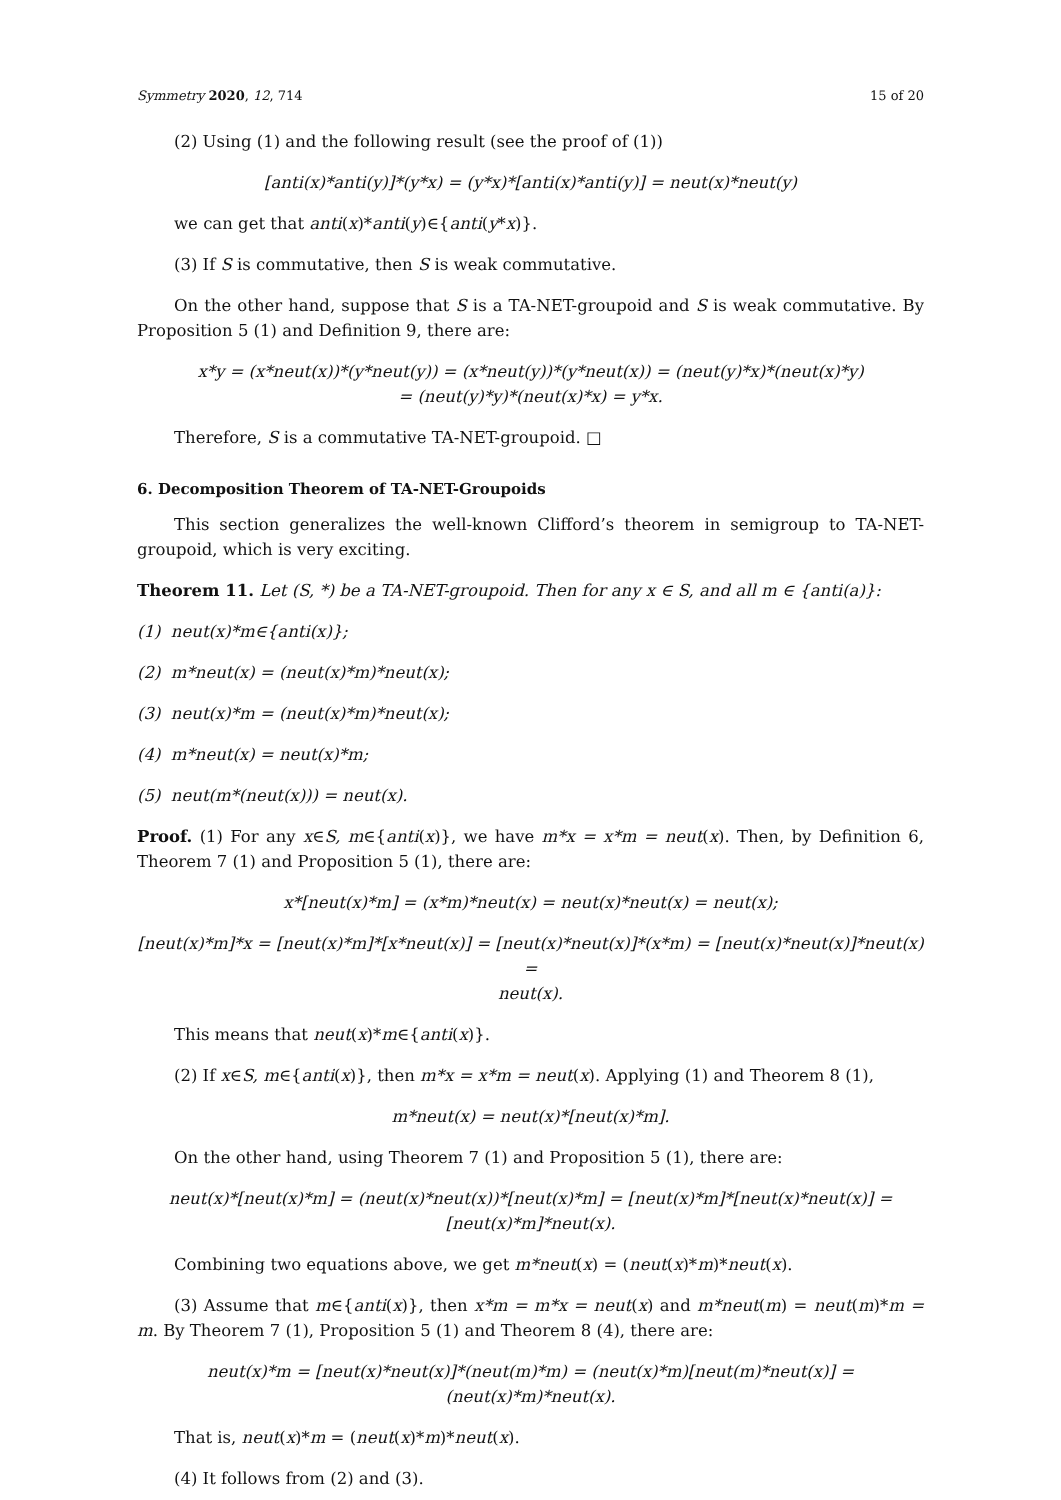Symmetry 2020, 12, 714 15 of 20
(2) Using (1) and the following result (see the proof of (1))
[anti(x)*anti(y)]*(y*x) = (y*x)*[anti(x)*anti(y)] = neut(x)*neut(y)
we can get that anti(x)*anti(y)∈{anti(y*x)}.
(3) If S is commutative, then S is weak commutative.
On the other hand, suppose that S is a TA-NET-groupoid and S is weak commutative. By Proposition 5 (1) and Definition 9, there are:
x*y = (x*neut(x))*(y*neut(y)) = (x*neut(y))*(y*neut(x)) = (neut(y)*x)*(neut(x)*y)
= (neut(y)*y)*(neut(x)*x) = y*x.
Therefore, S is a commutative TA-NET-groupoid. □
6. Decomposition Theorem of TA-NET-Groupoids
This section generalizes the well-known Clifford’s theorem in semigroup to TA-NET-groupoid, which is very exciting.
Theorem 11. Let (S, *) be a TA-NET-groupoid. Then for any x ∈ S, and all m ∈ {anti(a)}:
(1) neut(x)*m∈{anti(x)};
(2) m*neut(x) = (neut(x)*m)*neut(x);
(3) neut(x)*m = (neut(x)*m)*neut(x);
(4) m*neut(x) = neut(x)*m;
(5) neut(m*(neut(x))) = neut(x).
Proof. (1) For any x∈S, m∈{anti(x)}, we have m*x = x*m = neut(x). Then, by Definition 6, Theorem 7 (1) and Proposition 5 (1), there are:
x*[neut(x)*m] = (x*m)*neut(x) = neut(x)*neut(x) = neut(x);
[neut(x)*m]*x = [neut(x)*m]*[x*neut(x)] = [neut(x)*neut(x)]*(x*m) = [neut(x)*neut(x)]*neut(x) =
neut(x).
This means that neut(x)*m∈{anti(x)}.
(2) If x∈S, m∈{anti(x)}, then m*x = x*m = neut(x). Applying (1) and Theorem 8 (1),
m*neut(x) = neut(x)*[neut(x)*m].
On the other hand, using Theorem 7 (1) and Proposition 5 (1), there are:
neut(x)*[neut(x)*m] = (neut(x)*neut(x))*[neut(x)*m] = [neut(x)*m]*[neut(x)*neut(x)] =
[neut(x)*m]*neut(x).
Combining two equations above, we get m*neut(x) = (neut(x)*m)*neut(x).
(3) Assume that m∈{anti(x)}, then x*m = m*x = neut(x) and m*neut(m) = neut(m)*m = m. By Theorem 7 (1), Proposition 5 (1) and Theorem 8 (4), there are:
neut(x)*m = [neut(x)*neut(x)]*(neut(m)*m) = (neut(x)*m)[neut(m)*neut(x)] =
(neut(x)*m)*neut(x).
That is, neut(x)*m = (neut(x)*m)*neut(x).
(4) It follows from (2) and (3).